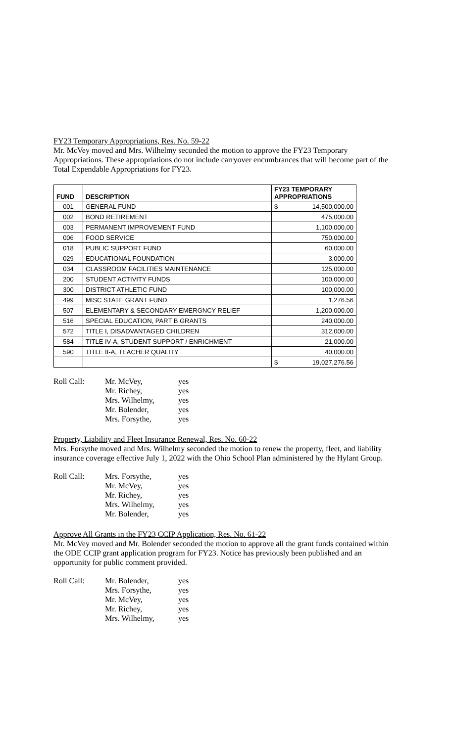FY23 Temporary Appropriations, Res. No. 59-22
Mr. McVey moved and Mrs. Wilhelmy seconded the motion to approve the FY23 Temporary Appropriations. These appropriations do not include carryover encumbrances that will become part of the Total Expendable Appropriations for FY23.
| FUND | DESCRIPTION | FY23 TEMPORARY APPROPRIATIONS | |
| --- | --- | --- | --- |
| 001 | GENERAL FUND | $ | 14,500,000.00 |
| 002 | BOND RETIREMENT | 475,000.00 | |
| 003 | PERMANENT IMPROVEMENT FUND | 1,100,000.00 | |
| 006 | FOOD SERVICE | 750,000.00 | |
| 018 | PUBLIC SUPPORT FUND | 60,000.00 | |
| 029 | EDUCATIONAL FOUNDATION | 3,000.00 | |
| 034 | CLASSROOM FACILITIES MAINTENANCE | 125,000.00 | |
| 200 | STUDENT ACTIVITY FUNDS | 100,000.00 | |
| 300 | DISTRICT ATHLETIC FUND | 100,000.00 | |
| 499 | MISC STATE GRANT FUND | 1,276.56 | |
| 507 | ELEMENTARY & SECONDARY EMERGNCY RELIEF | 1,200,000.00 | |
| 516 | SPECIAL EDUCATION, PART B GRANTS | 240,000.00 | |
| 572 | TITLE I, DISADVANTAGED CHILDREN | 312,000.00 | |
| 584 | TITLE IV-A, STUDENT SUPPORT / ENRICHMENT | 21,000.00 | |
| 590 | TITLE II-A, TEACHER QUALITY | 40,000.00 | |
| | | $ | 19,027,276.56 |
| Roll Call: | Mr. McVey, Mr. Richey, Mrs. Wilhelmy, Mr. Bolender, Mrs. Forsythe, | yes yes yes yes yes |
Property, Liability and Fleet Insurance Renewal, Res. No. 60-22
Mrs. Forsythe moved and Mrs. Wilhelmy seconded the motion to renew the property, fleet, and liability insurance coverage effective July 1, 2022 with the Ohio School Plan administered by the Hylant Group.
| Roll Call: | Mrs. Forsythe, Mr. McVey, Mr. Richey, Mrs. Wilhelmy, Mr. Bolender, | yes yes yes yes yes |
Approve All Grants in the FY23 CCIP Application, Res. No. 61-22
Mr. McVey moved and Mr. Bolender seconded the motion to approve all the grant funds contained within the ODE CCIP grant application program for FY23. Notice has previously been published and an opportunity for public comment provided.
| Roll Call: | Mr. Bolender, Mrs. Forsythe, Mr. McVey, Mr. Richey, Mrs. Wilhelmy, | yes yes yes yes yes |